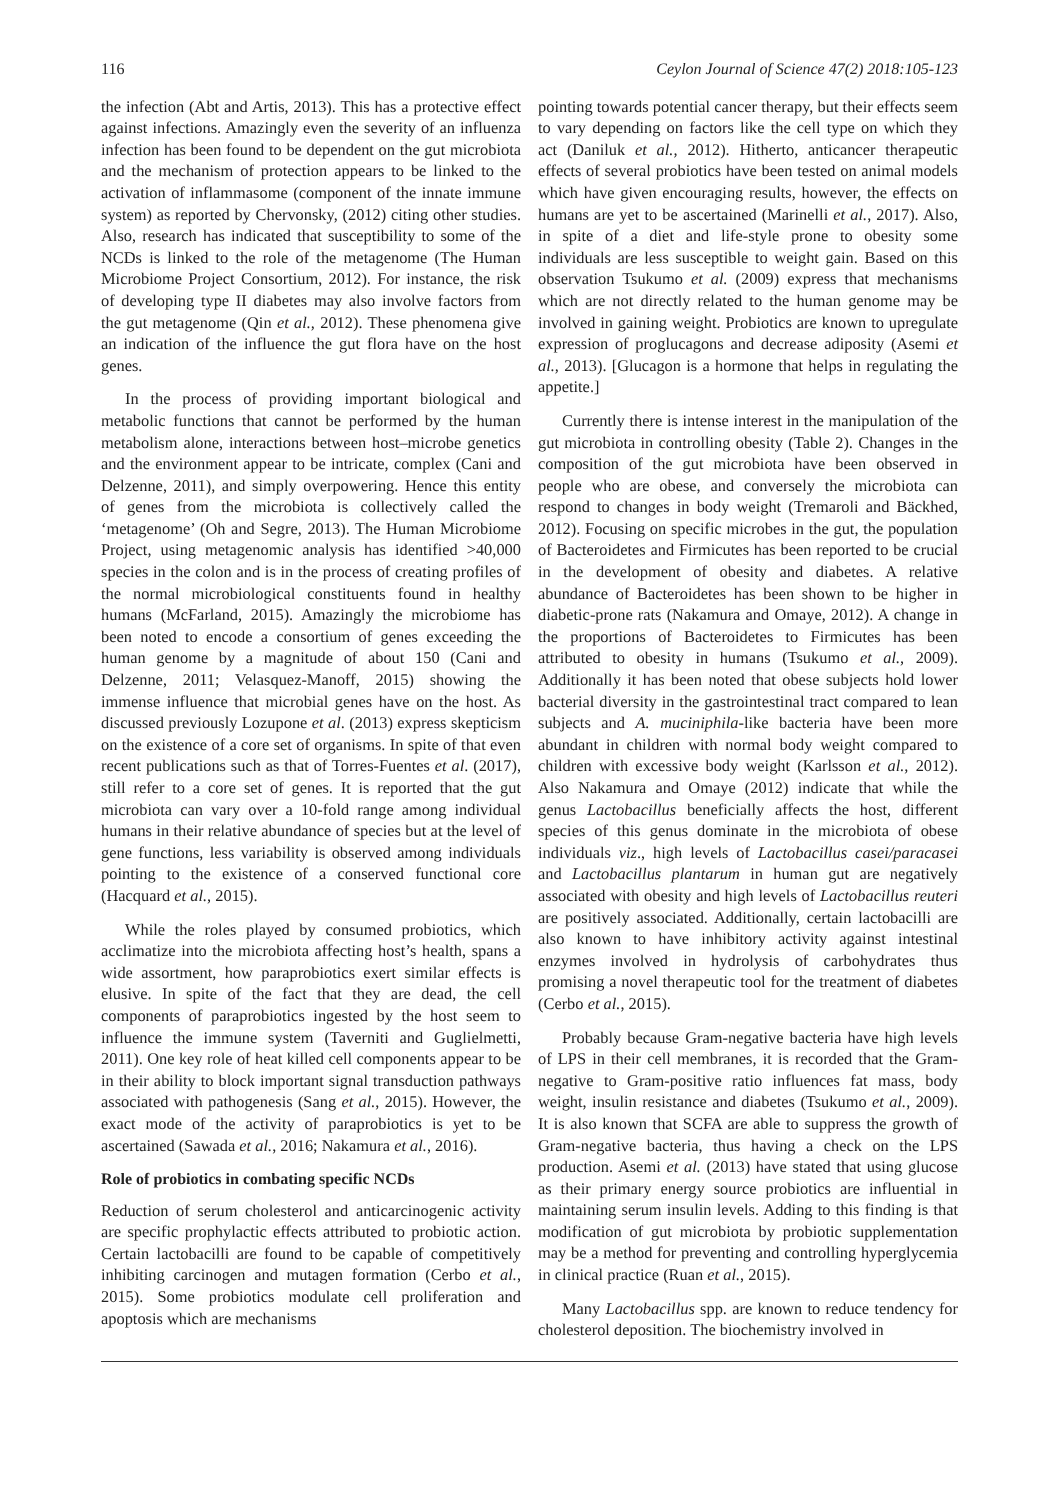116 Ceylon Journal of Science 47(2) 2018:105-123
the infection (Abt and Artis, 2013). This has a protective effect against infections. Amazingly even the severity of an influenza infection has been found to be dependent on the gut microbiota and the mechanism of protection appears to be linked to the activation of inflammasome (component of the innate immune system) as reported by Chervonsky, (2012) citing other studies. Also, research has indicated that susceptibility to some of the NCDs is linked to the role of the metagenome (The Human Microbiome Project Consortium, 2012). For instance, the risk of developing type II diabetes may also involve factors from the gut metagenome (Qin et al., 2012). These phenomena give an indication of the influence the gut flora have on the host genes.
In the process of providing important biological and metabolic functions that cannot be performed by the human metabolism alone, interactions between host–microbe genetics and the environment appear to be intricate, complex (Cani and Delzenne, 2011), and simply overpowering. Hence this entity of genes from the microbiota is collectively called the ‘metagenome’ (Oh and Segre, 2013). The Human Microbiome Project, using metagenomic analysis has identified >40,000 species in the colon and is in the process of creating profiles of the normal microbiological constituents found in healthy humans (McFarland, 2015). Amazingly the microbiome has been noted to encode a consortium of genes exceeding the human genome by a magnitude of about 150 (Cani and Delzenne, 2011; Velasquez-Manoff, 2015) showing the immense influence that microbial genes have on the host. As discussed previously Lozupone et al. (2013) express skepticism on the existence of a core set of organisms. In spite of that even recent publications such as that of Torres-Fuentes et al. (2017), still refer to a core set of genes. It is reported that the gut microbiota can vary over a 10-fold range among individual humans in their relative abundance of species but at the level of gene functions, less variability is observed among individuals pointing to the existence of a conserved functional core (Hacquard et al., 2015).
While the roles played by consumed probiotics, which acclimatize into the microbiota affecting host’s health, spans a wide assortment, how paraprobiotics exert similar effects is elusive. In spite of the fact that they are dead, the cell components of paraprobiotics ingested by the host seem to influence the immune system (Taverniti and Guglielmetti, 2011). One key role of heat killed cell components appear to be in their ability to block important signal transduction pathways associated with pathogenesis (Sang et al., 2015). However, the exact mode of the activity of paraprobiotics is yet to be ascertained (Sawada et al., 2016; Nakamura et al., 2016).
Role of probiotics in combating specific NCDs
Reduction of serum cholesterol and anticarcinogenic activity are specific prophylactic effects attributed to probiotic action. Certain lactobacilli are found to be capable of competitively inhibiting carcinogen and mutagen formation (Cerbo et al., 2015). Some probiotics modulate cell proliferation and apoptosis which are mechanisms
pointing towards potential cancer therapy, but their effects seem to vary depending on factors like the cell type on which they act (Daniluk et al., 2012). Hitherto, anticancer therapeutic effects of several probiotics have been tested on animal models which have given encouraging results, however, the effects on humans are yet to be ascertained (Marinelli et al., 2017). Also, in spite of a diet and life-style prone to obesity some individuals are less susceptible to weight gain. Based on this observation Tsukumo et al. (2009) express that mechanisms which are not directly related to the human genome may be involved in gaining weight. Probiotics are known to upregulate expression of proglucagons and decrease adiposity (Asemi et al., 2013). [Glucagon is a hormone that helps in regulating the appetite.]
Currently there is intense interest in the manipulation of the gut microbiota in controlling obesity (Table 2). Changes in the composition of the gut microbiota have been observed in people who are obese, and conversely the microbiota can respond to changes in body weight (Tremaroli and Bäckhed, 2012). Focusing on specific microbes in the gut, the population of Bacteroidetes and Firmicutes has been reported to be crucial in the development of obesity and diabetes. A relative abundance of Bacteroidetes has been shown to be higher in diabetic-prone rats (Nakamura and Omaye, 2012). A change in the proportions of Bacteroidetes to Firmicutes has been attributed to obesity in humans (Tsukumo et al., 2009). Additionally it has been noted that obese subjects hold lower bacterial diversity in the gastrointestinal tract compared to lean subjects and A. muciniphila-like bacteria have been more abundant in children with normal body weight compared to children with excessive body weight (Karlsson et al., 2012). Also Nakamura and Omaye (2012) indicate that while the genus Lactobacillus beneficially affects the host, different species of this genus dominate in the microbiota of obese individuals viz., high levels of Lactobacillus casei/paracasei and Lactobacillus plantarum in human gut are negatively associated with obesity and high levels of Lactobacillus reuteri are positively associated. Additionally, certain lactobacilli are also known to have inhibitory activity against intestinal enzymes involved in hydrolysis of carbohydrates thus promising a novel therapeutic tool for the treatment of diabetes (Cerbo et al., 2015).
Probably because Gram-negative bacteria have high levels of LPS in their cell membranes, it is recorded that the Gram-negative to Gram-positive ratio influences fat mass, body weight, insulin resistance and diabetes (Tsukumo et al., 2009). It is also known that SCFA are able to suppress the growth of Gram-negative bacteria, thus having a check on the LPS production. Asemi et al. (2013) have stated that using glucose as their primary energy source probiotics are influential in maintaining serum insulin levels. Adding to this finding is that modification of gut microbiota by probiotic supplementation may be a method for preventing and controlling hyperglycemia in clinical practice (Ruan et al., 2015).
Many Lactobacillus spp. are known to reduce tendency for cholesterol deposition. The biochemistry involved in